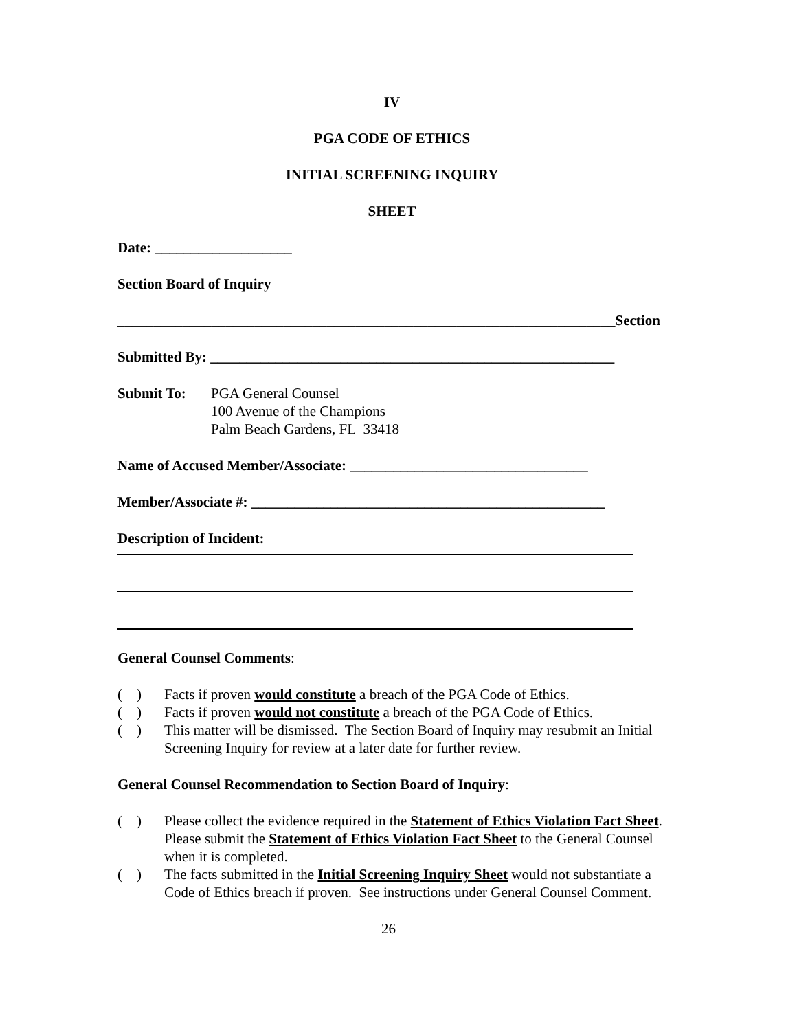IV
PGA CODE OF ETHICS
INITIAL SCREENING INQUIRY
SHEET
Date: ___________________
Section Board of Inquiry
_____________________________________________________________________Section
Submitted By: ________________________________________________________
Submit To: PGA General Counsel
100 Avenue of the Champions
Palm Beach Gardens, FL 33418
Name of Accused Member/Associate: _________________________________
Member/Associate #: _________________________________________________
Description of Incident:
General Counsel Comments:
( ) Facts if proven would constitute a breach of the PGA Code of Ethics.
( ) Facts if proven would not constitute a breach of the PGA Code of Ethics.
( ) This matter will be dismissed. The Section Board of Inquiry may resubmit an Initial Screening Inquiry for review at a later date for further review.
General Counsel Recommendation to Section Board of Inquiry:
( ) Please collect the evidence required in the Statement of Ethics Violation Fact Sheet. Please submit the Statement of Ethics Violation Fact Sheet to the General Counsel when it is completed.
( ) The facts submitted in the Initial Screening Inquiry Sheet would not substantiate a Code of Ethics breach if proven. See instructions under General Counsel Comment.
26